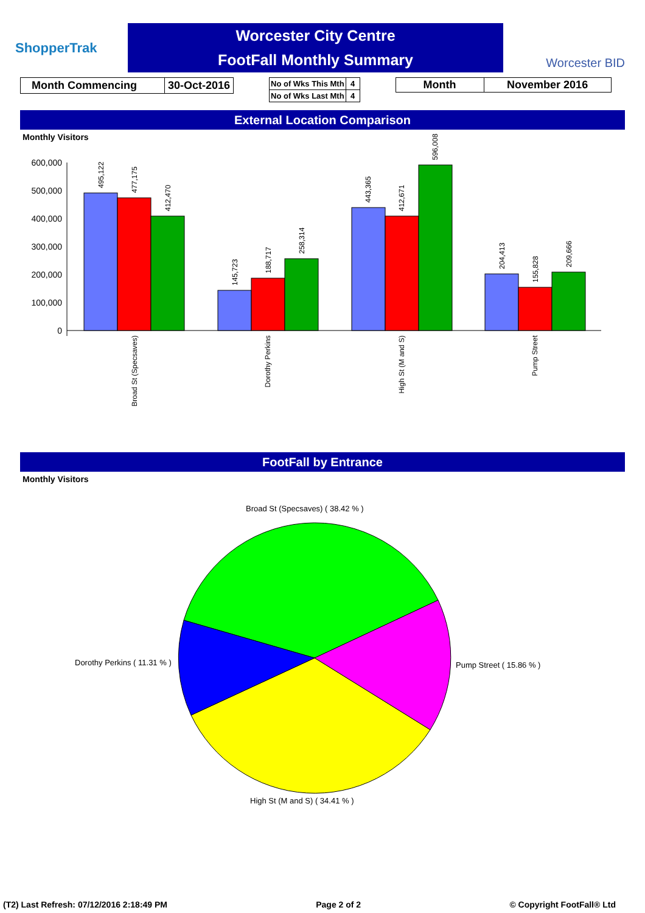ShopperTrak
Worcester City Centre
FootFall Monthly Summary
Worcester BID
| Month Commencing | 30-Oct-2016 |
| No of Wks This Mth | 4 |
| No of Wks Last Mth | 4 |
| Month | November 2016 |
External Location Comparison
Monthly Visitors
600,000
500,000
400,000
300,000
200,000
100,000
0
495,122
477,175
412,470
145,723
188,717
258,314
443,365
412,671
596,008
204,413
155,828
209,666
Broad St (Specsaves)
Dorothy Perkins
High St (M and S)
Pump Street
FootFall by Entrance
Monthly Visitors
Broad St (Specsaves) ( 38.42 % )
Dorothy Perkins ( 11.31 % )
Pump Street ( 15.86 % )
High St (M and S) ( 34.41 % )
(T2) Last Refresh: 07/12/2016 2:18:49 PM Page 2 of 2 © Copyright FootFall® Ltd